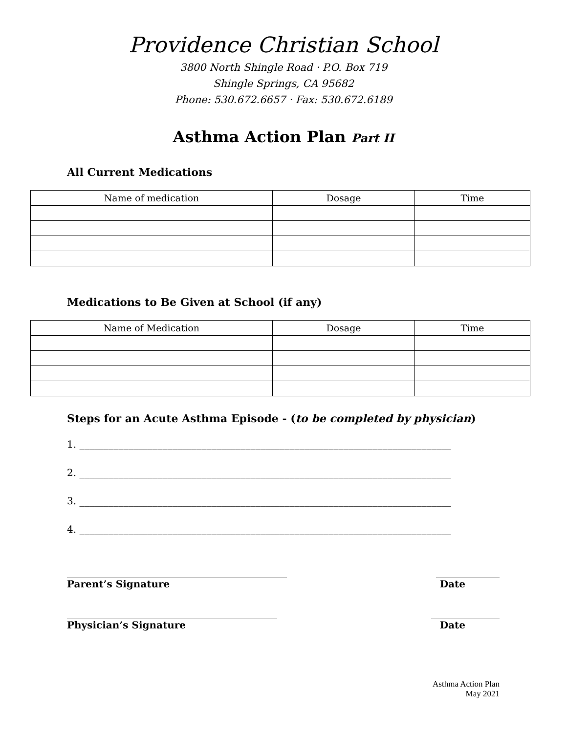Providence Christian School
3800 North Shingle Road · P.O. Box 719
Shingle Springs, CA 95682
Phone: 530.672.6657 · Fax: 530.672.6189
Asthma Action Plan Part II
All Current Medications
| Name of medication | Dosage | Time |
| --- | --- | --- |
Medications to Be Given at School (if any)
| Name of Medication | Dosage | Time |
| --- | --- | --- |
Steps for an Acute Asthma Episode - (to be completed by physician)
1. ____________________________________________________________________________
2. ____________________________________________________________________________
3. ____________________________________________________________________________
4. ____________________________________________________________________________
_____________________________________________ _____________
Parent’s Signature Date
___________________________________________ ______________
Physician’s Signature Date
Asthma Action Plan
May 2021